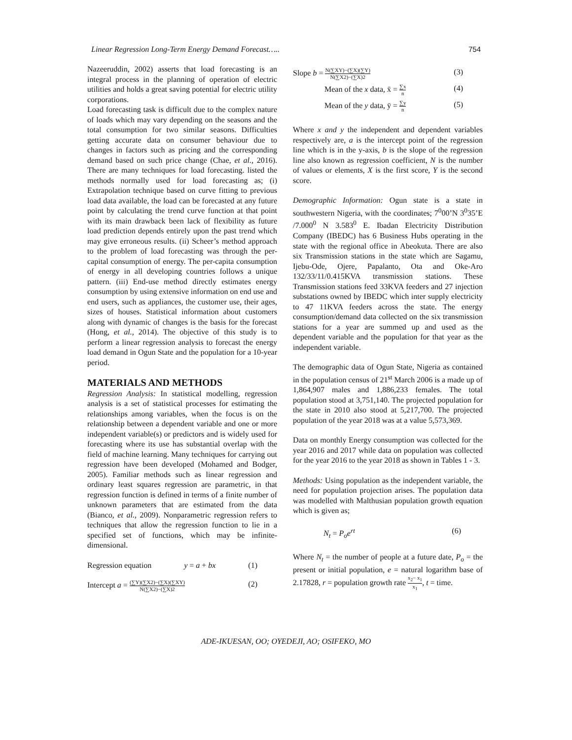Linear Regression Long-Term Energy Demand Forecast….. 754
Nazeeruddin, 2002) asserts that load forecasting is an integral process in the planning of operation of electric utilities and holds a great saving potential for electric utility corporations.
Load forecasting task is difficult due to the complex nature of loads which may vary depending on the seasons and the total consumption for two similar seasons. Difficulties getting accurate data on consumer behaviour due to changes in factors such as pricing and the corresponding demand based on such price change (Chae, et al., 2016). There are many techniques for load forecasting. listed the methods normally used for load forecasting as; (i) Extrapolation technique based on curve fitting to previous load data available, the load can be forecasted at any future point by calculating the trend curve function at that point with its main drawback been lack of flexibility as future load prediction depends entirely upon the past trend which may give erroneous results. (ii) Scheer’s method approach to the problem of load forecasting was through the per-capital consumption of energy. The per-capita consumption of energy in all developing countries follows a unique pattern. (iii) End-use method directly estimates energy consumption by using extensive information on end use and end users, such as appliances, the customer use, their ages, sizes of houses. Statistical information about customers along with dynamic of changes is the basis for the forecast (Hong, et al., 2014). The objective of this study is to perform a linear regression analysis to forecast the energy load demand in Ogun State and the population for a 10-year period.
MATERIALS AND METHODS
Regression Analysis: In statistical modelling, regression analysis is a set of statistical processes for estimating the relationships among variables, when the focus is on the relationship between a dependent variable and one or more independent variable(s) or predictors and is widely used for forecasting where its use has substantial overlap with the field of machine learning. Many techniques for carrying out regression have been developed (Mohamed and Bodger, 2005). Familiar methods such as linear regression and ordinary least squares regression are parametric, in that regression function is defined in terms of a finite number of unknown parameters that are estimated from the data (Bianco, et al., 2009). Nonparametric regression refers to techniques that allow the regression function to lie in a specified set of functions, which may be infinite-dimensional.
Regression equation y = a + bx (1)
Intercept a = (∑Y)(∑X2)−(∑X)(∑XY) N(∑X2)−(∑X)2 (2)
Slope b = N(∑XY)−(∑X)(∑Y) N(∑X2)−(∑X)2 (3)
Mean of the x data, x̄ = ∑x n (4)
Mean of the y data, ȳ = ∑y n (5)
Where x and y the independent and dependent variables respectively are, a is the intercept point of the regression line which is in the y-axis, b is the slope of the regression line also known as regression coefficient, N is the number of values or elements, X is the first score, Y is the second score.
Demographic Information: Ogun state is a state in southwestern Nigeria, with the coordinates; 7<sup>0</sup>00’N 3<sup>0</sup>35’E /7.000<sup>0</sup> N 3.583<sup>0</sup> E. Ibadan Electricity Distribution Company (IBEDC) has 6 Business Hubs operating in the state with the regional office in Abeokuta. There are also six Transmission stations in the state which are Sagamu, Ijebu-Ode, Ojere, Papalanto, Ota and Oke-Aro 132/33/11/0.415KVA transmission stations. These Transmission stations feed 33KVA feeders and 27 injection substations owned by IBEDC which inter supply electricity to 47 11KVA feeders across the state. The energy consumption/demand data collected on the six transmission stations for a year are summed up and used as the dependent variable and the population for that year as the independent variable.
The demographic data of Ogun State, Nigeria as contained in the population census of 21<sup>st</sup> March 2006 is a made up of 1,864,907 males and 1,886,233 females. The total population stood at 3,751,140. The projected population for the state in 2010 also stood at 5,217,700. The projected population of the year 2018 was at a value 5,573,369.
Data on monthly Energy consumption was collected for the year 2016 and 2017 while data on population was collected for the year 2016 to the year 2018 as shown in Tables 1 - 3.
Methods: Using population as the independent variable, the need for population projection arises. The population data was modelled with Malthusian population growth equation which is given as;
N<sub>t</sub> = P<sub>o</sub>e<sup>rt</sup> (6)
Where N<sub>t</sub> = the number of people at a future date, P<sub>o</sub> = the present or initial population, e = natural logarithm base of 2.17828, r = population growth rate x<sub>2</sub>− x<sub>1</sub> x<sub>1</sub>, t = time.
ADE-IKUESAN, OO; OYEDEJI, AO; OSIFEKO, MO